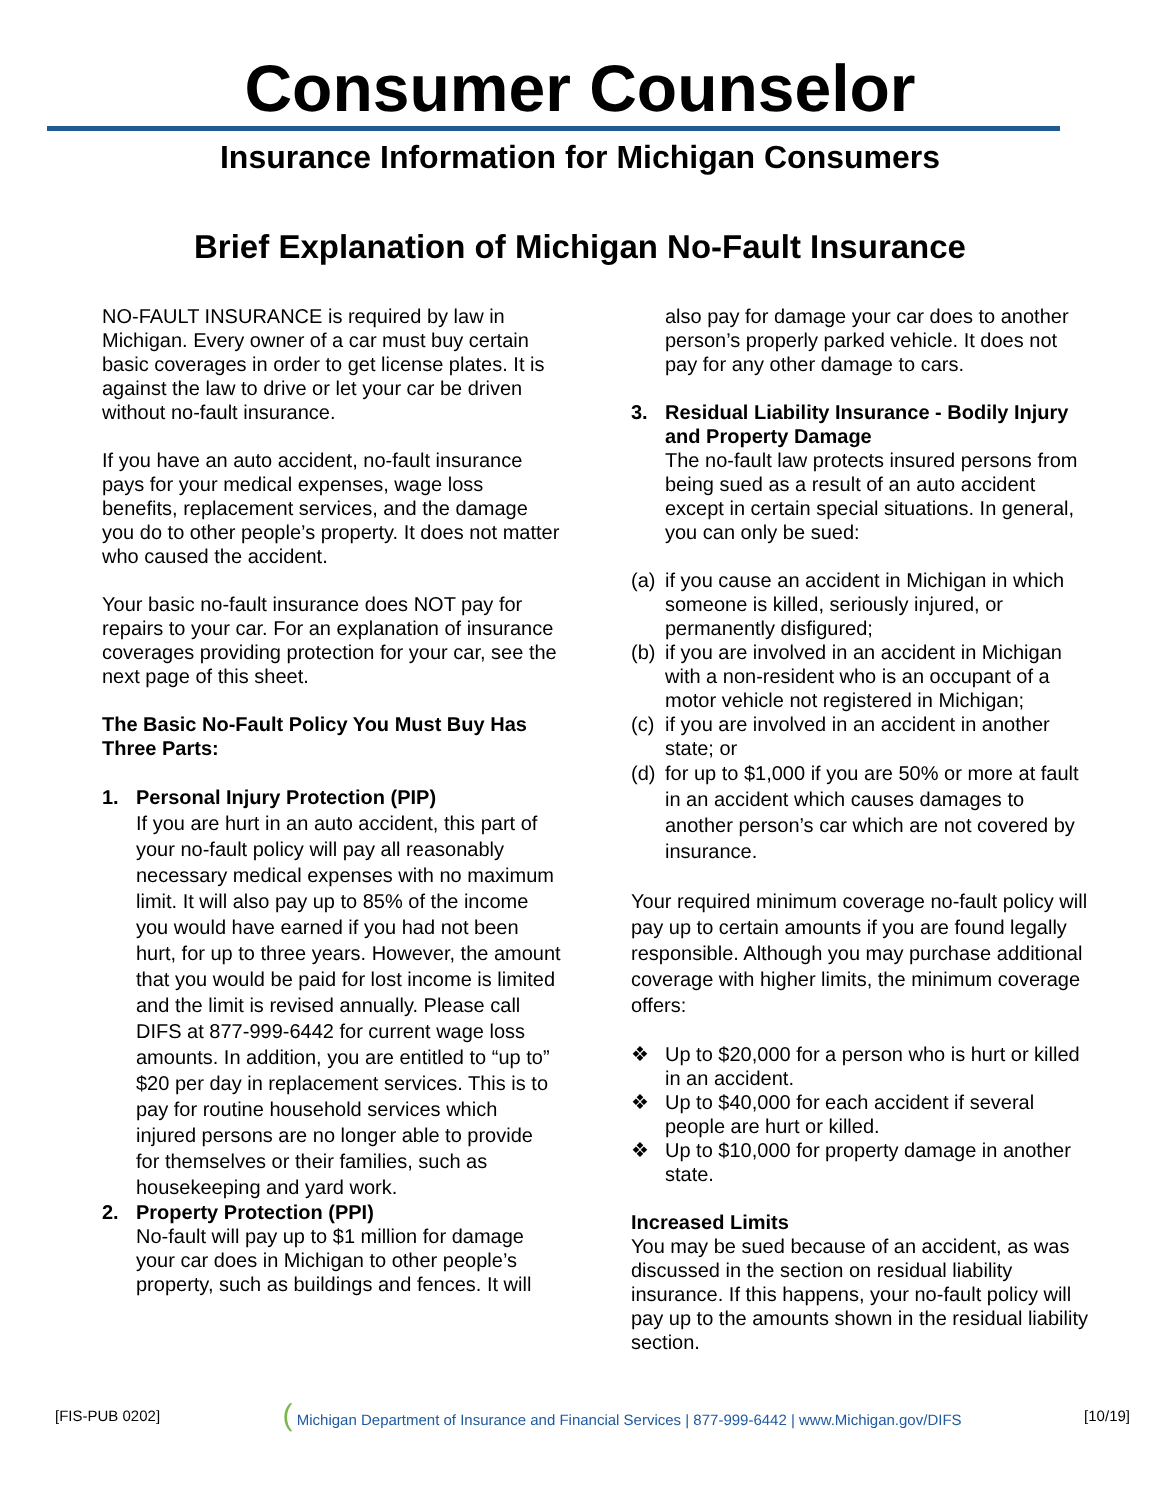Consumer Counselor
Insurance Information for Michigan Consumers
Brief Explanation of Michigan No-Fault Insurance
NO-FAULT INSURANCE is required by law in Michigan. Every owner of a car must buy certain basic coverages in order to get license plates. It is against the law to drive or let your car be driven without no-fault insurance.
If you have an auto accident, no-fault insurance pays for your medical expenses, wage loss benefits, replacement services, and the damage you do to other people’s property. It does not matter who caused the accident.
Your basic no-fault insurance does NOT pay for repairs to your car. For an explanation of insurance coverages providing protection for your car, see the next page of this sheet.
The Basic No-Fault Policy You Must Buy Has Three Parts:
1. Personal Injury Protection (PIP)
If you are hurt in an auto accident, this part of your no-fault policy will pay all reasonably necessary medical expenses with no maximum limit. It will also pay up to 85% of the income you would have earned if you had not been hurt, for up to three years. However, the amount that you would be paid for lost income is limited and the limit is revised annually. Please call DIFS at 877-999-6442 for current wage loss amounts. In addition, you are entitled to “up to” $20 per day in replacement services. This is to pay for routine household services which injured persons are no longer able to provide for themselves or their families, such as housekeeping and yard work.
2. Property Protection (PPI)
No-fault will pay up to $1 million for damage your car does in Michigan to other people’s property, such as buildings and fences. It will
also pay for damage your car does to another person’s properly parked vehicle. It does not pay for any other damage to cars.
3. Residual Liability Insurance - Bodily Injury and Property Damage
The no-fault law protects insured persons from being sued as a result of an auto accident except in certain special situations. In general, you can only be sued:
(a) if you cause an accident in Michigan in which someone is killed, seriously injured, or permanently disfigured;
(b) if you are involved in an accident in Michigan with a non-resident who is an occupant of a motor vehicle not registered in Michigan;
(c) if you are involved in an accident in another state; or
(d) for up to $1,000 if you are 50% or more at fault in an accident which causes damages to another person’s car which are not covered by insurance.
Your required minimum coverage no-fault policy will pay up to certain amounts if you are found legally responsible. Although you may purchase additional coverage with higher limits, the minimum coverage offers:
❖ Up to $20,000 for a person who is hurt or killed in an accident.
❖ Up to $40,000 for each accident if several people are hurt or killed.
❖ Up to $10,000 for property damage in another state.
Increased Limits
You may be sued because of an accident, as was discussed in the section on residual liability insurance. If this happens, your no-fault policy will pay up to the amounts shown in the residual liability section.
[FIS-PUB 0202] ( Michigan Department of Insurance and Financial Services | 877-999-6442 | www.Michigan.gov/DIFS [10/19]